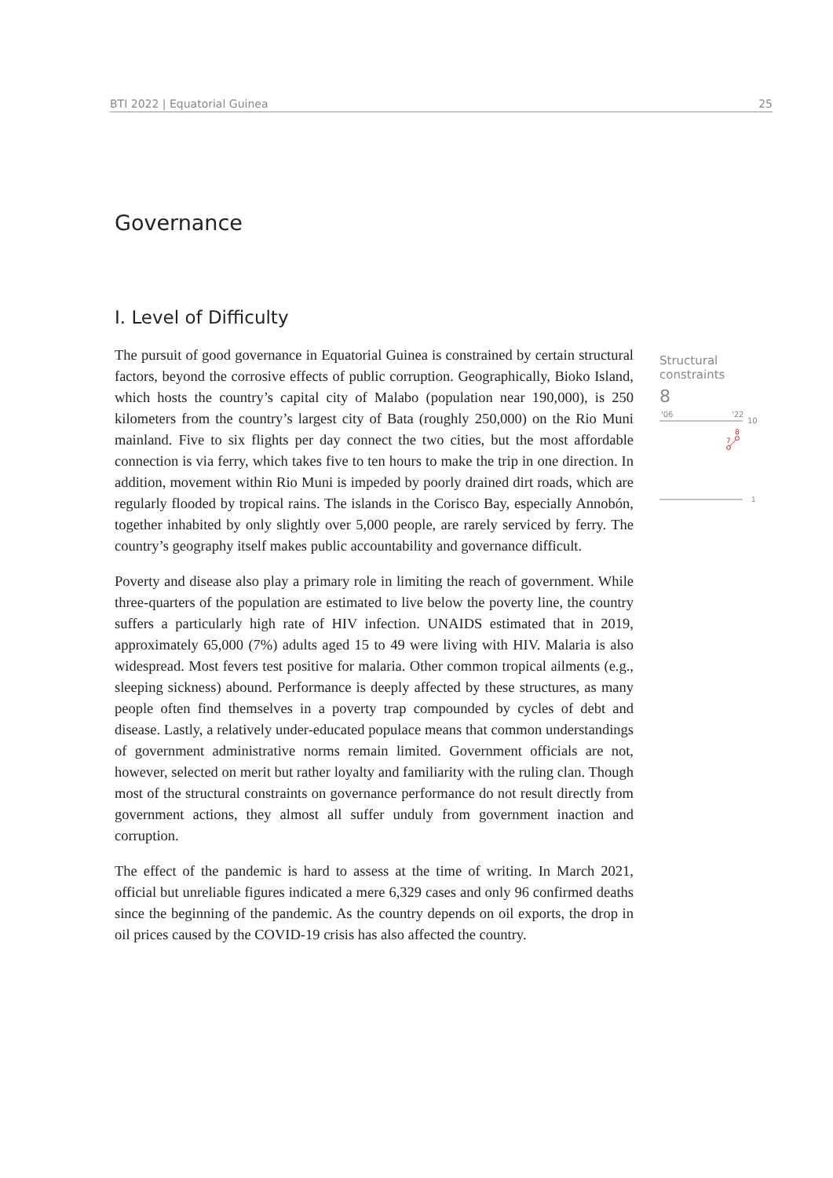BTI 2022 | Equatorial Guinea 25
Governance
I. Level of Difficulty
The pursuit of good governance in Equatorial Guinea is constrained by certain structural factors, beyond the corrosive effects of public corruption. Geographically, Bioko Island, which hosts the country’s capital city of Malabo (population near 190,000), is 250 kilometers from the country’s largest city of Bata (roughly 250,000) on the Rio Muni mainland. Five to six flights per day connect the two cities, but the most affordable connection is via ferry, which takes five to ten hours to make the trip in one direction. In addition, movement within Rio Muni is impeded by poorly drained dirt roads, which are regularly flooded by tropical rains. The islands in the Corisco Bay, especially Annobón, together inhabited by only slightly over 5,000 people, are rarely serviced by ferry. The country’s geography itself makes public accountability and governance difficult.
Poverty and disease also play a primary role in limiting the reach of government. While three-quarters of the population are estimated to live below the poverty line, the country suffers a particularly high rate of HIV infection. UNAIDS estimated that in 2019, approximately 65,000 (7%) adults aged 15 to 49 were living with HIV. Malaria is also widespread. Most fevers test positive for malaria. Other common tropical ailments (e.g., sleeping sickness) abound. Performance is deeply affected by these structures, as many people often find themselves in a poverty trap compounded by cycles of debt and disease. Lastly, a relatively under-educated populace means that common understandings of government administrative norms remain limited. Government officials are not, however, selected on merit but rather loyalty and familiarity with the ruling clan. Though most of the structural constraints on governance performance do not result directly from government actions, they almost all suffer unduly from government inaction and corruption.
The effect of the pandemic is hard to assess at the time of writing. In March 2021, official but unreliable figures indicated a mere 6,329 cases and only 96 confirmed deaths since the beginning of the pandemic. As the country depends on oil exports, the drop in oil prices caused by the COVID-19 crisis has also affected the country.
Structural
constraints
8
'06
'22
10
1
8
7